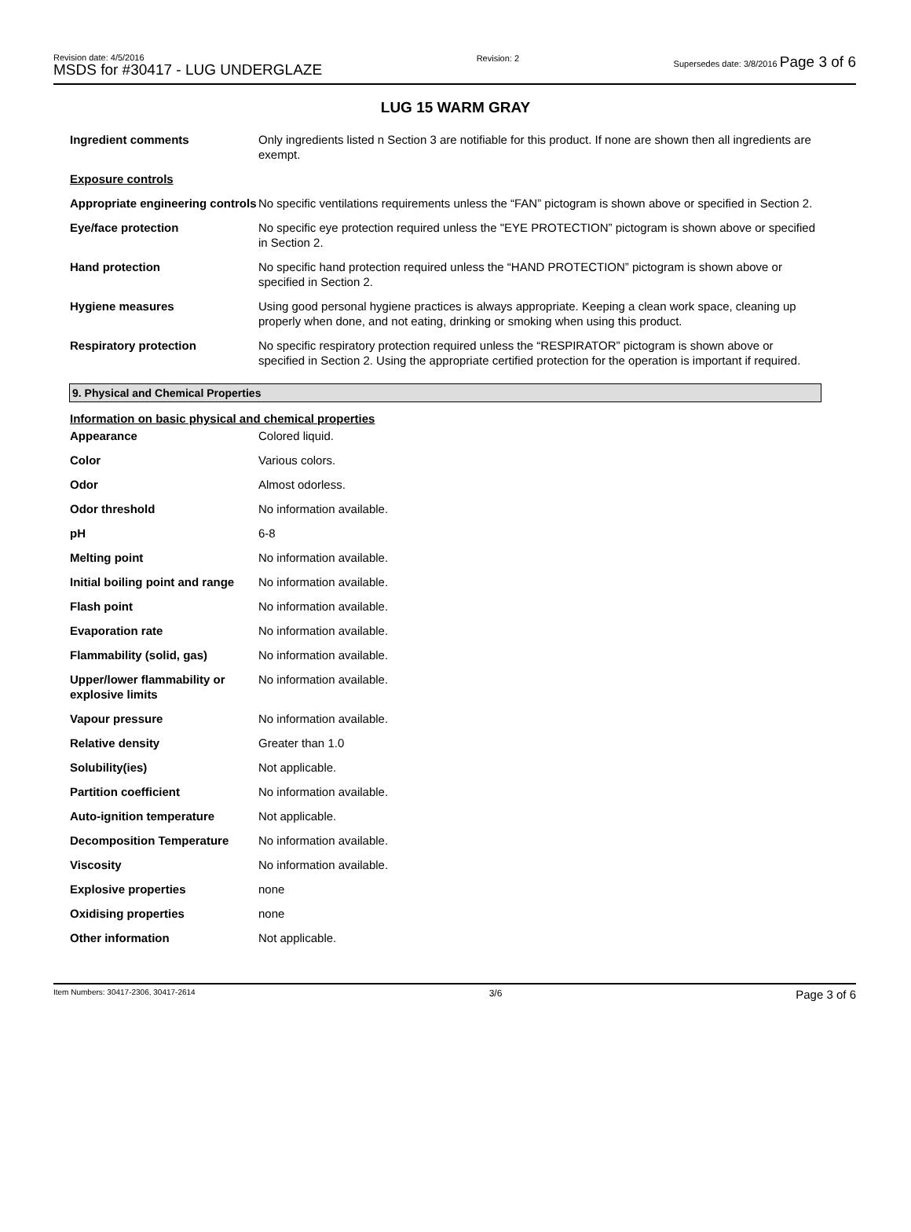Revision date: 4/5/2016
MSDS for #30417 - LUG UNDERGLAZE
Revision: 2 Supersedes date: 3/8/2016 Page 3 of 6
LUG 15 WARM GRAY
| Ingredient comments | Only ingredients listed n Section 3 are notifiable for this product. If none are shown then all ingredients are exempt. |
| Exposure controls | |
| Appropriate engineering controls | No specific ventilations requirements unless the “FAN” pictogram is shown above or specified in Section 2. |
| Eye/face protection | No specific eye protection required unless the "EYE PROTECTION” pictogram is shown above or specified in Section 2. |
| Hand protection | No specific hand protection required unless the “HAND PROTECTION” pictogram is shown above or specified in Section 2. |
| Hygiene measures | Using good personal hygiene practices is always appropriate. Keeping a clean work space, cleaning up properly when done, and not eating, drinking or smoking when using this product. |
| Respiratory protection | No specific respiratory protection required unless the “RESPIRATOR” pictogram is shown above or specified in Section 2. Using the appropriate certified protection for the operation is important if required. |
9. Physical and Chemical Properties
Information on basic physical and chemical properties
| Appearance | Colored liquid. |
| Color | Various colors. |
| Odor | Almost odorless. |
| Odor threshold | No information available. |
| pH | 6-8 |
| Melting point | No information available. |
| Initial boiling point and range | No information available. |
| Flash point | No information available. |
| Evaporation rate | No information available. |
| Flammability (solid, gas) | No information available. |
| Upper/lower flammability or explosive limits | No information available. |
| Vapour pressure | No information available. |
| Relative density | Greater than 1.0 |
| Solubility(ies) | Not applicable. |
| Partition coefficient | No information available. |
| Auto-ignition temperature | Not applicable. |
| Decomposition Temperature | No information available. |
| Viscosity | No information available. |
| Explosive properties | none |
| Oxidising properties | none |
| Other information | Not applicable. |
Item Numbers: 30417-2306, 30417-2614
3/6
Page 3 of 6